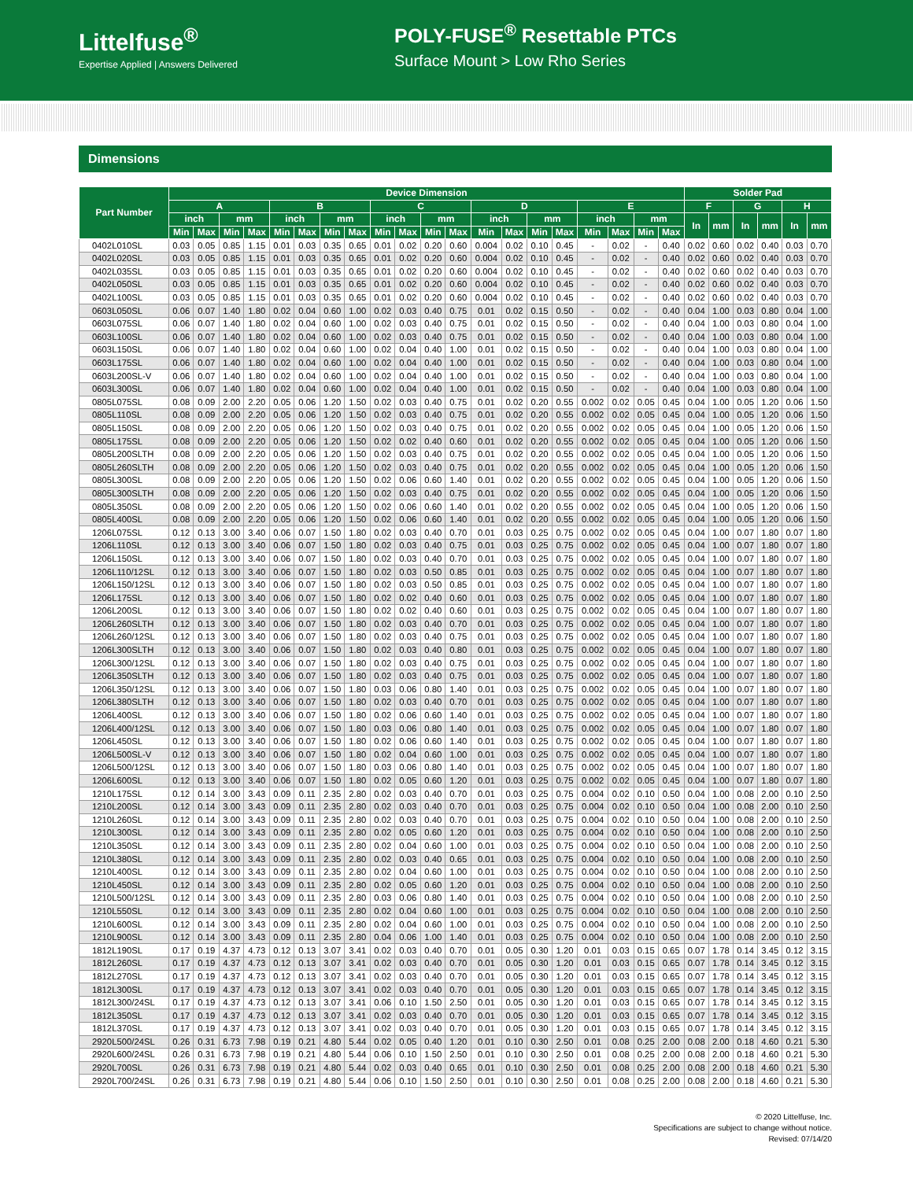Littelfuse<sup>®</sup>
Expertise Applied | Answers Delivered
POLY-FUSE<sup>®</sup> Resettable PTCs
Surface Mount > Low Rho Series
Dimensions
| Part Number | Device Dimension | | | | | | | | | | | | | | | | | | | | Solder Pad | | | | | |
| --- | --- | --- | --- | --- | --- | --- | --- | --- | --- | --- | --- | --- | --- | --- | --- | --- | --- | --- | --- | --- | --- | --- | --- | --- | --- | --- |
| | A | | | | B | | | | C | | | | D | | | | E | | | | F | | G | | H | |
| | inch | | mm | | inch | | mm | | inch | | mm | | inch | | mm | | inch | | mm | | In | mm | In | mm | In | mm |
| | Min | Max | Min | Max | Min | Max | Min | Max | Min | Max | Min | Max | Min | Max | Min | Max | Min | Max | Min | Max | | | | | | |
| 0402L010SL | 0.03 | 0.05 | 0.85 | 1.15 | 0.01 | 0.03 | 0.35 | 0.65 | 0.01 | 0.02 | 0.20 | 0.60 | 0.004 | 0.02 | 0.10 | 0.45 | - | 0.02 | - | 0.40 | 0.02 | 0.60 | 0.02 | 0.40 | 0.03 | 0.70 |
| 0402L020SL | 0.03 | 0.05 | 0.85 | 1.15 | 0.01 | 0.03 | 0.35 | 0.65 | 0.01 | 0.02 | 0.20 | 0.60 | 0.004 | 0.02 | 0.10 | 0.45 | - | 0.02 | - | 0.40 | 0.02 | 0.60 | 0.02 | 0.40 | 0.03 | 0.70 |
| 0402L035SL | 0.03 | 0.05 | 0.85 | 1.15 | 0.01 | 0.03 | 0.35 | 0.65 | 0.01 | 0.02 | 0.20 | 0.60 | 0.004 | 0.02 | 0.10 | 0.45 | - | 0.02 | - | 0.40 | 0.02 | 0.60 | 0.02 | 0.40 | 0.03 | 0.70 |
| 0402L050SL | 0.03 | 0.05 | 0.85 | 1.15 | 0.01 | 0.03 | 0.35 | 0.65 | 0.01 | 0.02 | 0.20 | 0.60 | 0.004 | 0.02 | 0.10 | 0.45 | - | 0.02 | - | 0.40 | 0.02 | 0.60 | 0.02 | 0.40 | 0.03 | 0.70 |
| 0402L100SL | 0.03 | 0.05 | 0.85 | 1.15 | 0.01 | 0.03 | 0.35 | 0.65 | 0.01 | 0.02 | 0.20 | 0.60 | 0.004 | 0.02 | 0.10 | 0.45 | - | 0.02 | - | 0.40 | 0.02 | 0.60 | 0.02 | 0.40 | 0.03 | 0.70 |
| 0603L050SL | 0.06 | 0.07 | 1.40 | 1.80 | 0.02 | 0.04 | 0.60 | 1.00 | 0.02 | 0.03 | 0.40 | 0.75 | 0.01 | 0.02 | 0.15 | 0.50 | - | 0.02 | - | 0.40 | 0.04 | 1.00 | 0.03 | 0.80 | 0.04 | 1.00 |
| 0603L075SL | 0.06 | 0.07 | 1.40 | 1.80 | 0.02 | 0.04 | 0.60 | 1.00 | 0.02 | 0.03 | 0.40 | 0.75 | 0.01 | 0.02 | 0.15 | 0.50 | - | 0.02 | - | 0.40 | 0.04 | 1.00 | 0.03 | 0.80 | 0.04 | 1.00 |
| 0603L100SL | 0.06 | 0.07 | 1.40 | 1.80 | 0.02 | 0.04 | 0.60 | 1.00 | 0.02 | 0.03 | 0.40 | 0.75 | 0.01 | 0.02 | 0.15 | 0.50 | - | 0.02 | - | 0.40 | 0.04 | 1.00 | 0.03 | 0.80 | 0.04 | 1.00 |
| 0603L150SL | 0.06 | 0.07 | 1.40 | 1.80 | 0.02 | 0.04 | 0.60 | 1.00 | 0.02 | 0.04 | 0.40 | 1.00 | 0.01 | 0.02 | 0.15 | 0.50 | - | 0.02 | - | 0.40 | 0.04 | 1.00 | 0.03 | 0.80 | 0.04 | 1.00 |
| 0603L175SL | 0.06 | 0.07 | 1.40 | 1.80 | 0.02 | 0.04 | 0.60 | 1.00 | 0.02 | 0.04 | 0.40 | 1.00 | 0.01 | 0.02 | 0.15 | 0.50 | - | 0.02 | - | 0.40 | 0.04 | 1.00 | 0.03 | 0.80 | 0.04 | 1.00 |
| 0603L200SL-V | 0.06 | 0.07 | 1.40 | 1.80 | 0.02 | 0.04 | 0.60 | 1.00 | 0.02 | 0.04 | 0.40 | 1.00 | 0.01 | 0.02 | 0.15 | 0.50 | - | 0.02 | - | 0.40 | 0.04 | 1.00 | 0.03 | 0.80 | 0.04 | 1.00 |
| 0603L300SL | 0.06 | 0.07 | 1.40 | 1.80 | 0.02 | 0.04 | 0.60 | 1.00 | 0.02 | 0.04 | 0.40 | 1.00 | 0.01 | 0.02 | 0.15 | 0.50 | - | 0.02 | - | 0.40 | 0.04 | 1.00 | 0.03 | 0.80 | 0.04 | 1.00 |
| 0805L075SL | 0.08 | 0.09 | 2.00 | 2.20 | 0.05 | 0.06 | 1.20 | 1.50 | 0.02 | 0.03 | 0.40 | 0.75 | 0.01 | 0.02 | 0.20 | 0.55 | 0.002 | 0.02 | 0.05 | 0.45 | 0.04 | 1.00 | 0.05 | 1.20 | 0.06 | 1.50 |
| 0805L110SL | 0.08 | 0.09 | 2.00 | 2.20 | 0.05 | 0.06 | 1.20 | 1.50 | 0.02 | 0.03 | 0.40 | 0.75 | 0.01 | 0.02 | 0.20 | 0.55 | 0.002 | 0.02 | 0.05 | 0.45 | 0.04 | 1.00 | 0.05 | 1.20 | 0.06 | 1.50 |
| 0805L150SL | 0.08 | 0.09 | 2.00 | 2.20 | 0.05 | 0.06 | 1.20 | 1.50 | 0.02 | 0.03 | 0.40 | 0.75 | 0.01 | 0.02 | 0.20 | 0.55 | 0.002 | 0.02 | 0.05 | 0.45 | 0.04 | 1.00 | 0.05 | 1.20 | 0.06 | 1.50 |
| 0805L175SL | 0.08 | 0.09 | 2.00 | 2.20 | 0.05 | 0.06 | 1.20 | 1.50 | 0.02 | 0.02 | 0.40 | 0.60 | 0.01 | 0.02 | 0.20 | 0.55 | 0.002 | 0.02 | 0.05 | 0.45 | 0.04 | 1.00 | 0.05 | 1.20 | 0.06 | 1.50 |
| 0805L200SLTH | 0.08 | 0.09 | 2.00 | 2.20 | 0.05 | 0.06 | 1.20 | 1.50 | 0.02 | 0.03 | 0.40 | 0.75 | 0.01 | 0.02 | 0.20 | 0.55 | 0.002 | 0.02 | 0.05 | 0.45 | 0.04 | 1.00 | 0.05 | 1.20 | 0.06 | 1.50 |
| 0805L260SLTH | 0.08 | 0.09 | 2.00 | 2.20 | 0.05 | 0.06 | 1.20 | 1.50 | 0.02 | 0.03 | 0.40 | 0.75 | 0.01 | 0.02 | 0.20 | 0.55 | 0.002 | 0.02 | 0.05 | 0.45 | 0.04 | 1.00 | 0.05 | 1.20 | 0.06 | 1.50 |
| 0805L300SL | 0.08 | 0.09 | 2.00 | 2.20 | 0.05 | 0.06 | 1.20 | 1.50 | 0.02 | 0.06 | 0.60 | 1.40 | 0.01 | 0.02 | 0.20 | 0.55 | 0.002 | 0.02 | 0.05 | 0.45 | 0.04 | 1.00 | 0.05 | 1.20 | 0.06 | 1.50 |
| 0805L300SLTH | 0.08 | 0.09 | 2.00 | 2.20 | 0.05 | 0.06 | 1.20 | 1.50 | 0.02 | 0.03 | 0.40 | 0.75 | 0.01 | 0.02 | 0.20 | 0.55 | 0.002 | 0.02 | 0.05 | 0.45 | 0.04 | 1.00 | 0.05 | 1.20 | 0.06 | 1.50 |
| 0805L350SL | 0.08 | 0.09 | 2.00 | 2.20 | 0.05 | 0.06 | 1.20 | 1.50 | 0.02 | 0.06 | 0.60 | 1.40 | 0.01 | 0.02 | 0.20 | 0.55 | 0.002 | 0.02 | 0.05 | 0.45 | 0.04 | 1.00 | 0.05 | 1.20 | 0.06 | 1.50 |
| 0805L400SL | 0.08 | 0.09 | 2.00 | 2.20 | 0.05 | 0.06 | 1.20 | 1.50 | 0.02 | 0.06 | 0.60 | 1.40 | 0.01 | 0.02 | 0.20 | 0.55 | 0.002 | 0.02 | 0.05 | 0.45 | 0.04 | 1.00 | 0.05 | 1.20 | 0.06 | 1.50 |
| 1206L075SL | 0.12 | 0.13 | 3.00 | 3.40 | 0.06 | 0.07 | 1.50 | 1.80 | 0.02 | 0.03 | 0.40 | 0.70 | 0.01 | 0.03 | 0.25 | 0.75 | 0.002 | 0.02 | 0.05 | 0.45 | 0.04 | 1.00 | 0.07 | 1.80 | 0.07 | 1.80 |
| 1206L110SL | 0.12 | 0.13 | 3.00 | 3.40 | 0.06 | 0.07 | 1.50 | 1.80 | 0.02 | 0.03 | 0.40 | 0.75 | 0.01 | 0.03 | 0.25 | 0.75 | 0.002 | 0.02 | 0.05 | 0.45 | 0.04 | 1.00 | 0.07 | 1.80 | 0.07 | 1.80 |
| 1206L150SL | 0.12 | 0.13 | 3.00 | 3.40 | 0.06 | 0.07 | 1.50 | 1.80 | 0.02 | 0.03 | 0.40 | 0.70 | 0.01 | 0.03 | 0.25 | 0.75 | 0.002 | 0.02 | 0.05 | 0.45 | 0.04 | 1.00 | 0.07 | 1.80 | 0.07 | 1.80 |
| 1206L110/12SL | 0.12 | 0.13 | 3.00 | 3.40 | 0.06 | 0.07 | 1.50 | 1.80 | 0.02 | 0.03 | 0.50 | 0.85 | 0.01 | 0.03 | 0.25 | 0.75 | 0.002 | 0.02 | 0.05 | 0.45 | 0.04 | 1.00 | 0.07 | 1.80 | 0.07 | 1.80 |
| 1206L150/12SL | 0.12 | 0.13 | 3.00 | 3.40 | 0.06 | 0.07 | 1.50 | 1.80 | 0.02 | 0.03 | 0.50 | 0.85 | 0.01 | 0.03 | 0.25 | 0.75 | 0.002 | 0.02 | 0.05 | 0.45 | 0.04 | 1.00 | 0.07 | 1.80 | 0.07 | 1.80 |
| 1206L175SL | 0.12 | 0.13 | 3.00 | 3.40 | 0.06 | 0.07 | 1.50 | 1.80 | 0.02 | 0.02 | 0.40 | 0.60 | 0.01 | 0.03 | 0.25 | 0.75 | 0.002 | 0.02 | 0.05 | 0.45 | 0.04 | 1.00 | 0.07 | 1.80 | 0.07 | 1.80 |
| 1206L200SL | 0.12 | 0.13 | 3.00 | 3.40 | 0.06 | 0.07 | 1.50 | 1.80 | 0.02 | 0.02 | 0.40 | 0.60 | 0.01 | 0.03 | 0.25 | 0.75 | 0.002 | 0.02 | 0.05 | 0.45 | 0.04 | 1.00 | 0.07 | 1.80 | 0.07 | 1.80 |
| 1206L260SLTH | 0.12 | 0.13 | 3.00 | 3.40 | 0.06 | 0.07 | 1.50 | 1.80 | 0.02 | 0.03 | 0.40 | 0.70 | 0.01 | 0.03 | 0.25 | 0.75 | 0.002 | 0.02 | 0.05 | 0.45 | 0.04 | 1.00 | 0.07 | 1.80 | 0.07 | 1.80 |
| 1206L260/12SL | 0.12 | 0.13 | 3.00 | 3.40 | 0.06 | 0.07 | 1.50 | 1.80 | 0.02 | 0.03 | 0.40 | 0.75 | 0.01 | 0.03 | 0.25 | 0.75 | 0.002 | 0.02 | 0.05 | 0.45 | 0.04 | 1.00 | 0.07 | 1.80 | 0.07 | 1.80 |
| 1206L300SLTH | 0.12 | 0.13 | 3.00 | 3.40 | 0.06 | 0.07 | 1.50 | 1.80 | 0.02 | 0.03 | 0.40 | 0.80 | 0.01 | 0.03 | 0.25 | 0.75 | 0.002 | 0.02 | 0.05 | 0.45 | 0.04 | 1.00 | 0.07 | 1.80 | 0.07 | 1.80 |
| 1206L300/12SL | 0.12 | 0.13 | 3.00 | 3.40 | 0.06 | 0.07 | 1.50 | 1.80 | 0.02 | 0.03 | 0.40 | 0.75 | 0.01 | 0.03 | 0.25 | 0.75 | 0.002 | 0.02 | 0.05 | 0.45 | 0.04 | 1.00 | 0.07 | 1.80 | 0.07 | 1.80 |
| 1206L350SLTH | 0.12 | 0.13 | 3.00 | 3.40 | 0.06 | 0.07 | 1.50 | 1.80 | 0.02 | 0.03 | 0.40 | 0.75 | 0.01 | 0.03 | 0.25 | 0.75 | 0.002 | 0.02 | 0.05 | 0.45 | 0.04 | 1.00 | 0.07 | 1.80 | 0.07 | 1.80 |
| 1206L350/12SL | 0.12 | 0.13 | 3.00 | 3.40 | 0.06 | 0.07 | 1.50 | 1.80 | 0.03 | 0.06 | 0.80 | 1.40 | 0.01 | 0.03 | 0.25 | 0.75 | 0.002 | 0.02 | 0.05 | 0.45 | 0.04 | 1.00 | 0.07 | 1.80 | 0.07 | 1.80 |
| 1206L380SLTH | 0.12 | 0.13 | 3.00 | 3.40 | 0.06 | 0.07 | 1.50 | 1.80 | 0.02 | 0.03 | 0.40 | 0.70 | 0.01 | 0.03 | 0.25 | 0.75 | 0.002 | 0.02 | 0.05 | 0.45 | 0.04 | 1.00 | 0.07 | 1.80 | 0.07 | 1.80 |
| 1206L400SL | 0.12 | 0.13 | 3.00 | 3.40 | 0.06 | 0.07 | 1.50 | 1.80 | 0.02 | 0.06 | 0.60 | 1.40 | 0.01 | 0.03 | 0.25 | 0.75 | 0.002 | 0.02 | 0.05 | 0.45 | 0.04 | 1.00 | 0.07 | 1.80 | 0.07 | 1.80 |
| 1206L400/12SL | 0.12 | 0.13 | 3.00 | 3.40 | 0.06 | 0.07 | 1.50 | 1.80 | 0.03 | 0.06 | 0.80 | 1.40 | 0.01 | 0.03 | 0.25 | 0.75 | 0.002 | 0.02 | 0.05 | 0.45 | 0.04 | 1.00 | 0.07 | 1.80 | 0.07 | 1.80 |
| 1206L450SL | 0.12 | 0.13 | 3.00 | 3.40 | 0.06 | 0.07 | 1.50 | 1.80 | 0.02 | 0.06 | 0.60 | 1.40 | 0.01 | 0.03 | 0.25 | 0.75 | 0.002 | 0.02 | 0.05 | 0.45 | 0.04 | 1.00 | 0.07 | 1.80 | 0.07 | 1.80 |
| 1206L500SL-V | 0.12 | 0.13 | 3.00 | 3.40 | 0.06 | 0.07 | 1.50 | 1.80 | 0.02 | 0.04 | 0.60 | 1.00 | 0.01 | 0.03 | 0.25 | 0.75 | 0.002 | 0.02 | 0.05 | 0.45 | 0.04 | 1.00 | 0.07 | 1.80 | 0.07 | 1.80 |
| 1206L500/12SL | 0.12 | 0.13 | 3.00 | 3.40 | 0.06 | 0.07 | 1.50 | 1.80 | 0.03 | 0.06 | 0.80 | 1.40 | 0.01 | 0.03 | 0.25 | 0.75 | 0.002 | 0.02 | 0.05 | 0.45 | 0.04 | 1.00 | 0.07 | 1.80 | 0.07 | 1.80 |
| 1206L600SL | 0.12 | 0.13 | 3.00 | 3.40 | 0.06 | 0.07 | 1.50 | 1.80 | 0.02 | 0.05 | 0.60 | 1.20 | 0.01 | 0.03 | 0.25 | 0.75 | 0.002 | 0.02 | 0.05 | 0.45 | 0.04 | 1.00 | 0.07 | 1.80 | 0.07 | 1.80 |
| 1210L175SL | 0.12 | 0.14 | 3.00 | 3.43 | 0.09 | 0.11 | 2.35 | 2.80 | 0.02 | 0.03 | 0.40 | 0.70 | 0.01 | 0.03 | 0.25 | 0.75 | 0.004 | 0.02 | 0.10 | 0.50 | 0.04 | 1.00 | 0.08 | 2.00 | 0.10 | 2.50 |
| 1210L200SL | 0.12 | 0.14 | 3.00 | 3.43 | 0.09 | 0.11 | 2.35 | 2.80 | 0.02 | 0.03 | 0.40 | 0.70 | 0.01 | 0.03 | 0.25 | 0.75 | 0.004 | 0.02 | 0.10 | 0.50 | 0.04 | 1.00 | 0.08 | 2.00 | 0.10 | 2.50 |
| 1210L260SL | 0.12 | 0.14 | 3.00 | 3.43 | 0.09 | 0.11 | 2.35 | 2.80 | 0.02 | 0.03 | 0.40 | 0.70 | 0.01 | 0.03 | 0.25 | 0.75 | 0.004 | 0.02 | 0.10 | 0.50 | 0.04 | 1.00 | 0.08 | 2.00 | 0.10 | 2.50 |
| 1210L300SL | 0.12 | 0.14 | 3.00 | 3.43 | 0.09 | 0.11 | 2.35 | 2.80 | 0.02 | 0.05 | 0.60 | 1.20 | 0.01 | 0.03 | 0.25 | 0.75 | 0.004 | 0.02 | 0.10 | 0.50 | 0.04 | 1.00 | 0.08 | 2.00 | 0.10 | 2.50 |
| 1210L350SL | 0.12 | 0.14 | 3.00 | 3.43 | 0.09 | 0.11 | 2.35 | 2.80 | 0.02 | 0.04 | 0.60 | 1.00 | 0.01 | 0.03 | 0.25 | 0.75 | 0.004 | 0.02 | 0.10 | 0.50 | 0.04 | 1.00 | 0.08 | 2.00 | 0.10 | 2.50 |
| 1210L380SL | 0.12 | 0.14 | 3.00 | 3.43 | 0.09 | 0.11 | 2.35 | 2.80 | 0.02 | 0.03 | 0.40 | 0.65 | 0.01 | 0.03 | 0.25 | 0.75 | 0.004 | 0.02 | 0.10 | 0.50 | 0.04 | 1.00 | 0.08 | 2.00 | 0.10 | 2.50 |
| 1210L400SL | 0.12 | 0.14 | 3.00 | 3.43 | 0.09 | 0.11 | 2.35 | 2.80 | 0.02 | 0.04 | 0.60 | 1.00 | 0.01 | 0.03 | 0.25 | 0.75 | 0.004 | 0.02 | 0.10 | 0.50 | 0.04 | 1.00 | 0.08 | 2.00 | 0.10 | 2.50 |
| 1210L450SL | 0.12 | 0.14 | 3.00 | 3.43 | 0.09 | 0.11 | 2.35 | 2.80 | 0.02 | 0.05 | 0.60 | 1.20 | 0.01 | 0.03 | 0.25 | 0.75 | 0.004 | 0.02 | 0.10 | 0.50 | 0.04 | 1.00 | 0.08 | 2.00 | 0.10 | 2.50 |
| 1210L500/12SL | 0.12 | 0.14 | 3.00 | 3.43 | 0.09 | 0.11 | 2.35 | 2.80 | 0.03 | 0.06 | 0.80 | 1.40 | 0.01 | 0.03 | 0.25 | 0.75 | 0.004 | 0.02 | 0.10 | 0.50 | 0.04 | 1.00 | 0.08 | 2.00 | 0.10 | 2.50 |
| 1210L550SL | 0.12 | 0.14 | 3.00 | 3.43 | 0.09 | 0.11 | 2.35 | 2.80 | 0.02 | 0.04 | 0.60 | 1.00 | 0.01 | 0.03 | 0.25 | 0.75 | 0.004 | 0.02 | 0.10 | 0.50 | 0.04 | 1.00 | 0.08 | 2.00 | 0.10 | 2.50 |
| 1210L600SL | 0.12 | 0.14 | 3.00 | 3.43 | 0.09 | 0.11 | 2.35 | 2.80 | 0.02 | 0.04 | 0.60 | 1.00 | 0.01 | 0.03 | 0.25 | 0.75 | 0.004 | 0.02 | 0.10 | 0.50 | 0.04 | 1.00 | 0.08 | 2.00 | 0.10 | 2.50 |
| 1210L900SL | 0.12 | 0.14 | 3.00 | 3.43 | 0.09 | 0.11 | 2.35 | 2.80 | 0.04 | 0.06 | 1.00 | 1.40 | 0.01 | 0.03 | 0.25 | 0.75 | 0.004 | 0.02 | 0.10 | 0.50 | 0.04 | 1.00 | 0.08 | 2.00 | 0.10 | 2.50 |
| 1812L190SL | 0.17 | 0.19 | 4.37 | 4.73 | 0.12 | 0.13 | 3.07 | 3.41 | 0.02 | 0.03 | 0.40 | 0.70 | 0.01 | 0.05 | 0.30 | 1.20 | 0.01 | 0.03 | 0.15 | 0.65 | 0.07 | 1.78 | 0.14 | 3.45 | 0.12 | 3.15 |
| 1812L260SL | 0.17 | 0.19 | 4.37 | 4.73 | 0.12 | 0.13 | 3.07 | 3.41 | 0.02 | 0.03 | 0.40 | 0.70 | 0.01 | 0.05 | 0.30 | 1.20 | 0.01 | 0.03 | 0.15 | 0.65 | 0.07 | 1.78 | 0.14 | 3.45 | 0.12 | 3.15 |
| 1812L270SL | 0.17 | 0.19 | 4.37 | 4.73 | 0.12 | 0.13 | 3.07 | 3.41 | 0.02 | 0.03 | 0.40 | 0.70 | 0.01 | 0.05 | 0.30 | 1.20 | 0.01 | 0.03 | 0.15 | 0.65 | 0.07 | 1.78 | 0.14 | 3.45 | 0.12 | 3.15 |
| 1812L300SL | 0.17 | 0.19 | 4.37 | 4.73 | 0.12 | 0.13 | 3.07 | 3.41 | 0.02 | 0.03 | 0.40 | 0.70 | 0.01 | 0.05 | 0.30 | 1.20 | 0.01 | 0.03 | 0.15 | 0.65 | 0.07 | 1.78 | 0.14 | 3.45 | 0.12 | 3.15 |
| 1812L300/24SL | 0.17 | 0.19 | 4.37 | 4.73 | 0.12 | 0.13 | 3.07 | 3.41 | 0.06 | 0.10 | 1.50 | 2.50 | 0.01 | 0.05 | 0.30 | 1.20 | 0.01 | 0.03 | 0.15 | 0.65 | 0.07 | 1.78 | 0.14 | 3.45 | 0.12 | 3.15 |
| 1812L350SL | 0.17 | 0.19 | 4.37 | 4.73 | 0.12 | 0.13 | 3.07 | 3.41 | 0.02 | 0.03 | 0.40 | 0.70 | 0.01 | 0.05 | 0.30 | 1.20 | 0.01 | 0.03 | 0.15 | 0.65 | 0.07 | 1.78 | 0.14 | 3.45 | 0.12 | 3.15 |
| 1812L370SL | 0.17 | 0.19 | 4.37 | 4.73 | 0.12 | 0.13 | 3.07 | 3.41 | 0.02 | 0.03 | 0.40 | 0.70 | 0.01 | 0.05 | 0.30 | 1.20 | 0.01 | 0.03 | 0.15 | 0.65 | 0.07 | 1.78 | 0.14 | 3.45 | 0.12 | 3.15 |
| 2920L500/24SL | 0.26 | 0.31 | 6.73 | 7.98 | 0.19 | 0.21 | 4.80 | 5.44 | 0.02 | 0.05 | 0.40 | 1.20 | 0.01 | 0.10 | 0.30 | 2.50 | 0.01 | 0.08 | 0.25 | 2.00 | 0.08 | 2.00 | 0.18 | 4.60 | 0.21 | 5.30 |
| 2920L600/24SL | 0.26 | 0.31 | 6.73 | 7.98 | 0.19 | 0.21 | 4.80 | 5.44 | 0.06 | 0.10 | 1.50 | 2.50 | 0.01 | 0.10 | 0.30 | 2.50 | 0.01 | 0.08 | 0.25 | 2.00 | 0.08 | 2.00 | 0.18 | 4.60 | 0.21 | 5.30 |
| 2920L700SL | 0.26 | 0.31 | 6.73 | 7.98 | 0.19 | 0.21 | 4.80 | 5.44 | 0.02 | 0.03 | 0.40 | 0.65 | 0.01 | 0.10 | 0.30 | 2.50 | 0.01 | 0.08 | 0.25 | 2.00 | 0.08 | 2.00 | 0.18 | 4.60 | 0.21 | 5.30 |
| 2920L700/24SL | 0.26 | 0.31 | 6.73 | 7.98 | 0.19 | 0.21 | 4.80 | 5.44 | 0.06 | 0.10 | 1.50 | 2.50 | 0.01 | 0.10 | 0.30 | 2.50 | 0.01 | 0.08 | 0.25 | 2.00 | 0.08 | 2.00 | 0.18 | 4.60 | 0.21 | 5.30 |
© 2020 Littelfuse, Inc.
Specifications are subject to change without notice.
Revised: 07/14/20